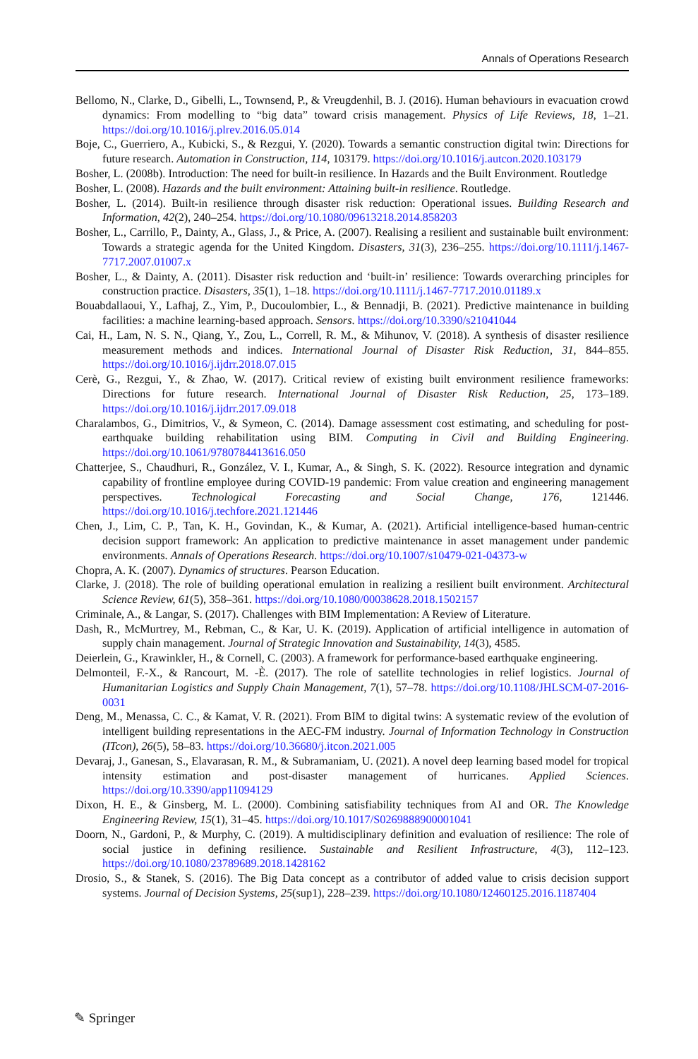Annals of Operations Research
Bellomo, N., Clarke, D., Gibelli, L., Townsend, P., & Vreugdenhil, B. J. (2016). Human behaviours in evacuation crowd dynamics: From modelling to “big data” toward crisis management. Physics of Life Reviews, 18, 1–21. https://doi.org/10.1016/j.plrev.2016.05.014
Boje, C., Guerriero, A., Kubicki, S., & Rezgui, Y. (2020). Towards a semantic construction digital twin: Directions for future research. Automation in Construction, 114, 103179. https://doi.org/10.1016/j.autcon.2020.103179
Bosher, L. (2008b). Introduction: The need for built-in resilience. In Hazards and the Built Environment. Routledge
Bosher, L. (2008). Hazards and the built environment: Attaining built-in resilience. Routledge.
Bosher, L. (2014). Built-in resilience through disaster risk reduction: Operational issues. Building Research and Information, 42(2), 240–254. https://doi.org/10.1080/09613218.2014.858203
Bosher, L., Carrillo, P., Dainty, A., Glass, J., & Price, A. (2007). Realising a resilient and sustainable built environment: Towards a strategic agenda for the United Kingdom. Disasters, 31(3), 236–255. https://doi.org/10.1111/j.1467-7717.2007.01007.x
Bosher, L., & Dainty, A. (2011). Disaster risk reduction and ‘built-in’ resilience: Towards overarching principles for construction practice. Disasters, 35(1), 1–18. https://doi.org/10.1111/j.1467-7717.2010.01189.x
Bouabdallaoui, Y., Lafhaj, Z., Yim, P., Ducoulombier, L., & Bennadji, B. (2021). Predictive maintenance in building facilities: a machine learning-based approach. Sensors. https://doi.org/10.3390/s21041044
Cai, H., Lam, N. S. N., Qiang, Y., Zou, L., Correll, R. M., & Mihunov, V. (2018). A synthesis of disaster resilience measurement methods and indices. International Journal of Disaster Risk Reduction, 31, 844–855. https://doi.org/10.1016/j.ijdrr.2018.07.015
Cerè, G., Rezgui, Y., & Zhao, W. (2017). Critical review of existing built environment resilience frameworks: Directions for future research. International Journal of Disaster Risk Reduction, 25, 173–189. https://doi.org/10.1016/j.ijdrr.2017.09.018
Charalambos, G., Dimitrios, V., & Symeon, C. (2014). Damage assessment cost estimating, and scheduling for post-earthquake building rehabilitation using BIM. Computing in Civil and Building Engineering. https://doi.org/10.1061/9780784413616.050
Chatterjee, S., Chaudhuri, R., González, V. I., Kumar, A., & Singh, S. K. (2022). Resource integration and dynamic capability of frontline employee during COVID-19 pandemic: From value creation and engineering management perspectives. Technological Forecasting and Social Change, 176, 121446. https://doi.org/10.1016/j.techfore.2021.121446
Chen, J., Lim, C. P., Tan, K. H., Govindan, K., & Kumar, A. (2021). Artificial intelligence-based human-centric decision support framework: An application to predictive maintenance in asset management under pandemic environments. Annals of Operations Research. https://doi.org/10.1007/s10479-021-04373-w
Chopra, A. K. (2007). Dynamics of structures. Pearson Education.
Clarke, J. (2018). The role of building operational emulation in realizing a resilient built environment. Architectural Science Review, 61(5), 358–361. https://doi.org/10.1080/00038628.2018.1502157
Criminale, A., & Langar, S. (2017). Challenges with BIM Implementation: A Review of Literature.
Dash, R., McMurtrey, M., Rebman, C., & Kar, U. K. (2019). Application of artificial intelligence in automation of supply chain management. Journal of Strategic Innovation and Sustainability, 14(3), 4585.
Deierlein, G., Krawinkler, H., & Cornell, C. (2003). A framework for performance-based earthquake engineering.
Delmonteil, F.-X., & Rancourt, M. -È. (2017). The role of satellite technologies in relief logistics. Journal of Humanitarian Logistics and Supply Chain Management, 7(1), 57–78. https://doi.org/10.1108/JHLSCM-07-2016-0031
Deng, M., Menassa, C. C., & Kamat, V. R. (2021). From BIM to digital twins: A systematic review of the evolution of intelligent building representations in the AEC-FM industry. Journal of Information Technology in Construction (ITcon), 26(5), 58–83. https://doi.org/10.36680/j.itcon.2021.005
Devaraj, J., Ganesan, S., Elavarasan, R. M., & Subramaniam, U. (2021). A novel deep learning based model for tropical intensity estimation and post-disaster management of hurricanes. Applied Sciences. https://doi.org/10.3390/app11094129
Dixon, H. E., & Ginsberg, M. L. (2000). Combining satisfiability techniques from AI and OR. The Knowledge Engineering Review, 15(1), 31–45. https://doi.org/10.1017/S0269888900001041
Doorn, N., Gardoni, P., & Murphy, C. (2019). A multidisciplinary definition and evaluation of resilience: The role of social justice in defining resilience. Sustainable and Resilient Infrastructure, 4(3), 112–123. https://doi.org/10.1080/23789689.2018.1428162
Drosio, S., & Stanek, S. (2016). The Big Data concept as a contributor of added value to crisis decision support systems. Journal of Decision Systems, 25(sup1), 228–239. https://doi.org/10.1080/12460125.2016.1187404
✎ Springer